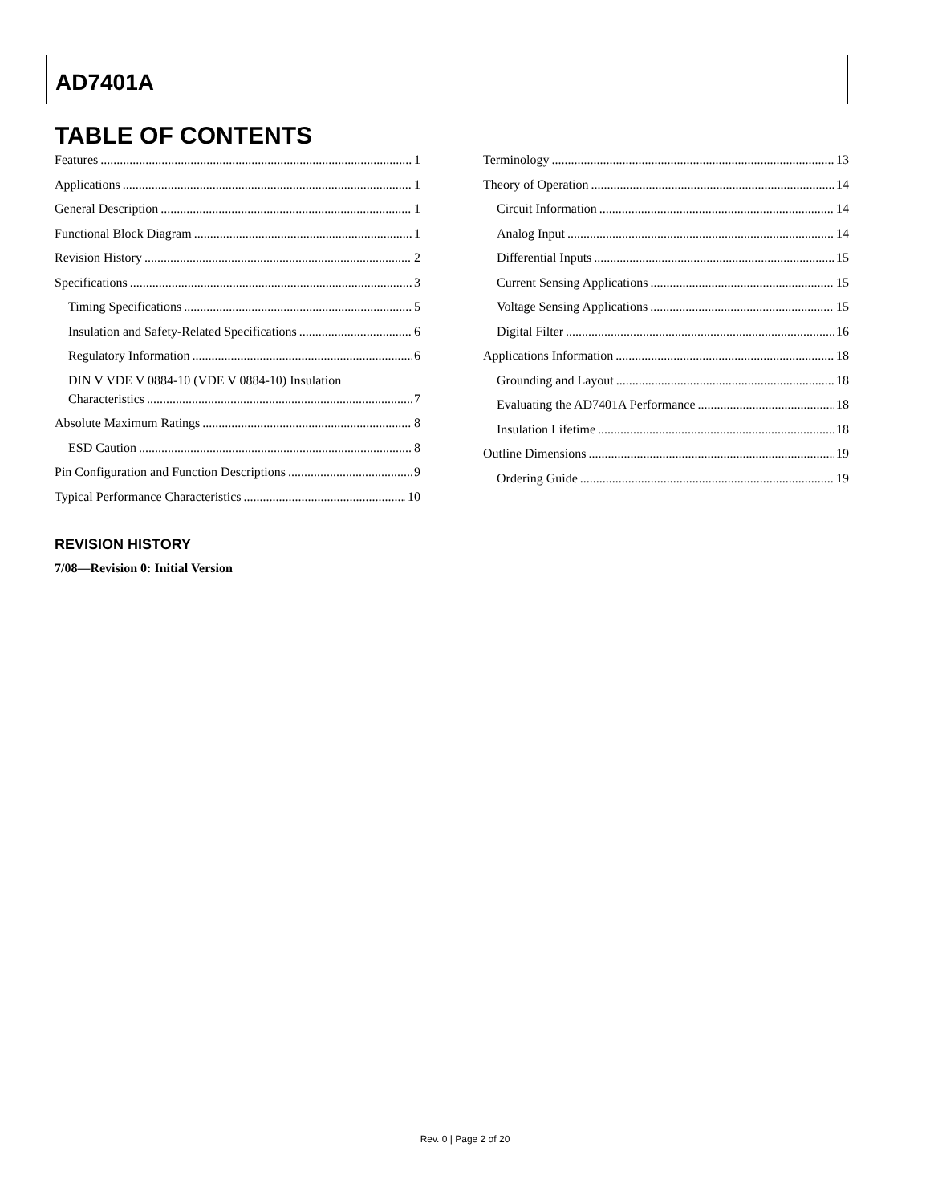AD7401A
TABLE OF CONTENTS
Features 1
Applications 1
General Description 1
Functional Block Diagram 1
Revision History 2
Specifications 3
Timing Specifications 5
Insulation and Safety-Related Specifications 6
Regulatory Information 6
DIN V VDE V 0884-10 (VDE V 0884-10) Insulation
Characteristics 7
Absolute Maximum Ratings 8
ESD Caution 8
Pin Configuration and Function Descriptions 9
Typical Performance Characteristics 10
Terminology 13
Theory of Operation 14
Circuit Information 14
Analog Input 14
Differential Inputs 15
Current Sensing Applications 15
Voltage Sensing Applications 15
Digital Filter 16
Applications Information 18
Grounding and Layout 18
Evaluating the AD7401A Performance 18
Insulation Lifetime 18
Outline Dimensions 19
Ordering Guide 19
REVISION HISTORY
7/08—Revision 0: Initial Version
Rev. 0 | Page 2 of 20